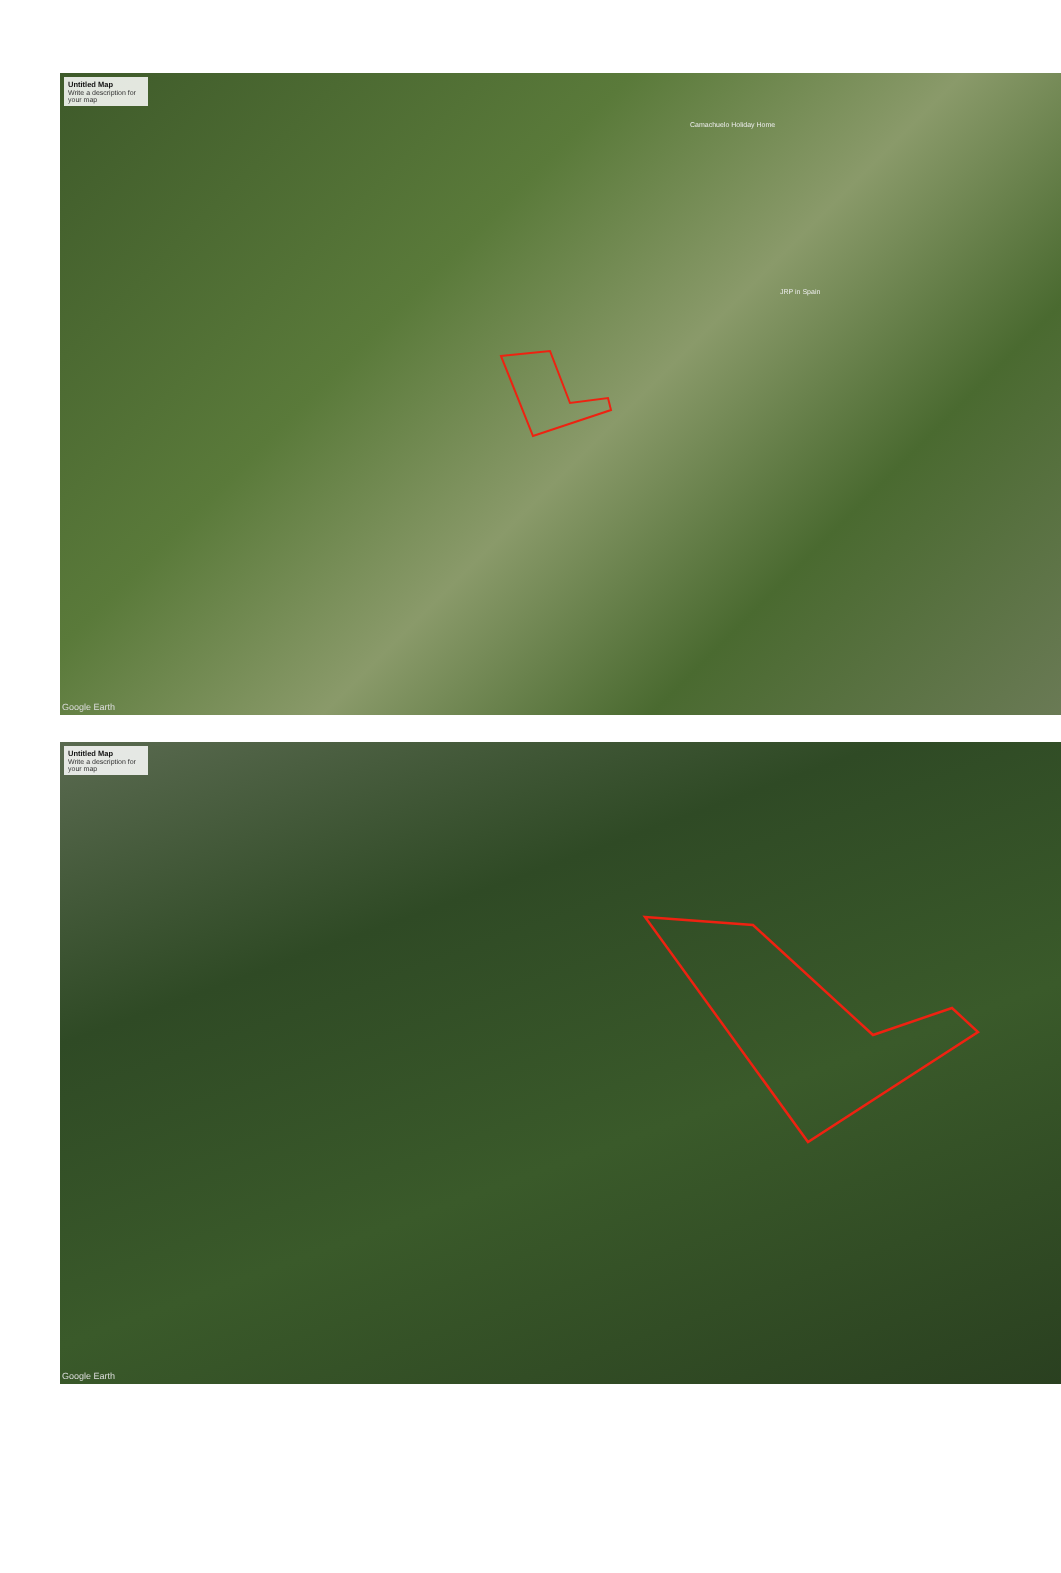Untitled Map
Write a description for your map
Camachuelo Holiday Home
JRP in Spain
Google Earth
Untitled Map
Write a description for your map
Google Earth